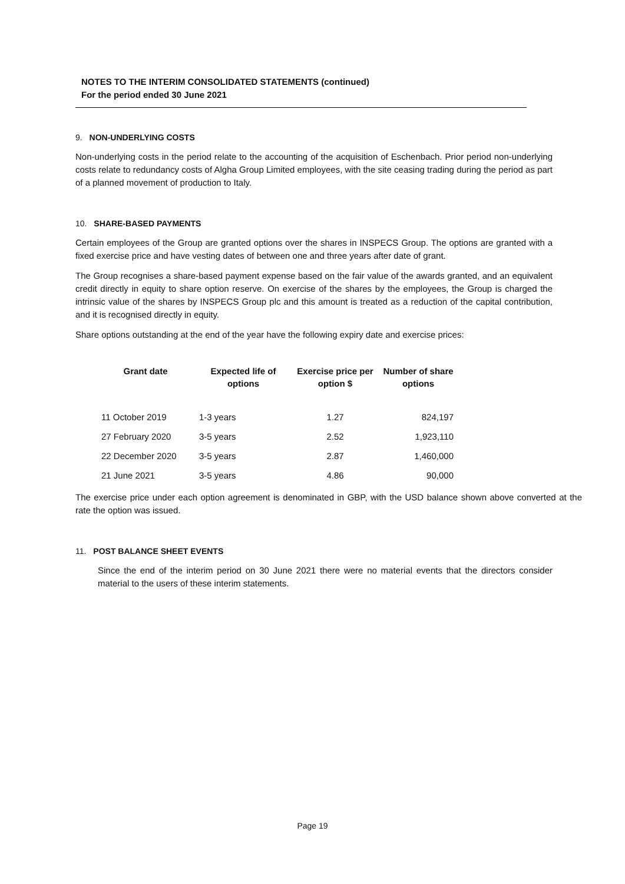NOTES TO THE INTERIM CONSOLIDATED STATEMENTS (continued)
For the period ended 30 June 2021
9. NON-UNDERLYING COSTS
Non-underlying costs in the period relate to the accounting of the acquisition of Eschenbach. Prior period non-underlying costs relate to redundancy costs of Algha Group Limited employees, with the site ceasing trading during the period as part of a planned movement of production to Italy.
10. SHARE-BASED PAYMENTS
Certain employees of the Group are granted options over the shares in INSPECS Group. The options are granted with a fixed exercise price and have vesting dates of between one and three years after date of grant.
The Group recognises a share-based payment expense based on the fair value of the awards granted, and an equivalent credit directly in equity to share option reserve. On exercise of the shares by the employees, the Group is charged the intrinsic value of the shares by INSPECS Group plc and this amount is treated as a reduction of the capital contribution, and it is recognised directly in equity.
Share options outstanding at the end of the year have the following expiry date and exercise prices:
| Grant date | Expected life of options | Exercise price per option $ | Number of share options |
| --- | --- | --- | --- |
| 11 October 2019 | 1-3 years | 1.27 | 824,197 |
| 27 February 2020 | 3-5 years | 2.52 | 1,923,110 |
| 22 December 2020 | 3-5 years | 2.87 | 1,460,000 |
| 21 June 2021 | 3-5 years | 4.86 | 90,000 |
The exercise price under each option agreement is denominated in GBP, with the USD balance shown above converted at the rate the option was issued.
11. POST BALANCE SHEET EVENTS
Since the end of the interim period on 30 June 2021 there were no material events that the directors consider material to the users of these interim statements.
Page 19